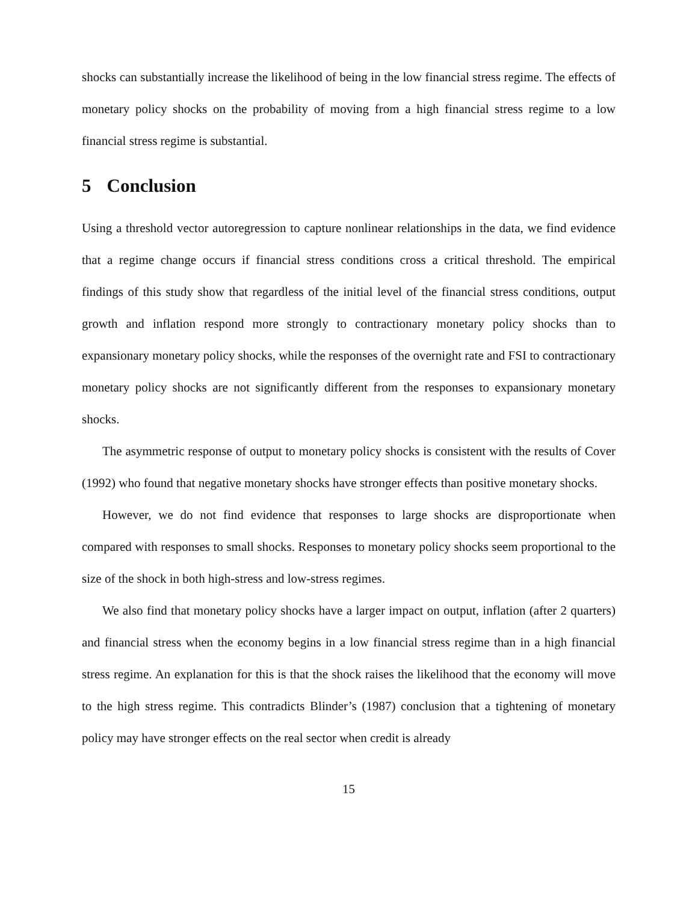shocks can substantially increase the likelihood of being in the low financial stress regime. The effects of monetary policy shocks on the probability of moving from a high financial stress regime to a low financial stress regime is substantial.
5 Conclusion
Using a threshold vector autoregression to capture nonlinear relationships in the data, we find evidence that a regime change occurs if financial stress conditions cross a critical threshold. The empirical findings of this study show that regardless of the initial level of the financial stress conditions, output growth and inflation respond more strongly to contractionary monetary policy shocks than to expansionary monetary policy shocks, while the responses of the overnight rate and FSI to contractionary monetary policy shocks are not significantly different from the responses to expansionary monetary shocks.
The asymmetric response of output to monetary policy shocks is consistent with the results of Cover (1992) who found that negative monetary shocks have stronger effects than positive monetary shocks.
However, we do not find evidence that responses to large shocks are disproportionate when compared with responses to small shocks. Responses to monetary policy shocks seem proportional to the size of the shock in both high-stress and low-stress regimes.
We also find that monetary policy shocks have a larger impact on output, inflation (after 2 quarters) and financial stress when the economy begins in a low financial stress regime than in a high financial stress regime. An explanation for this is that the shock raises the likelihood that the economy will move to the high stress regime. This contradicts Blinder’s (1987) conclusion that a tightening of monetary policy may have stronger effects on the real sector when credit is already
15